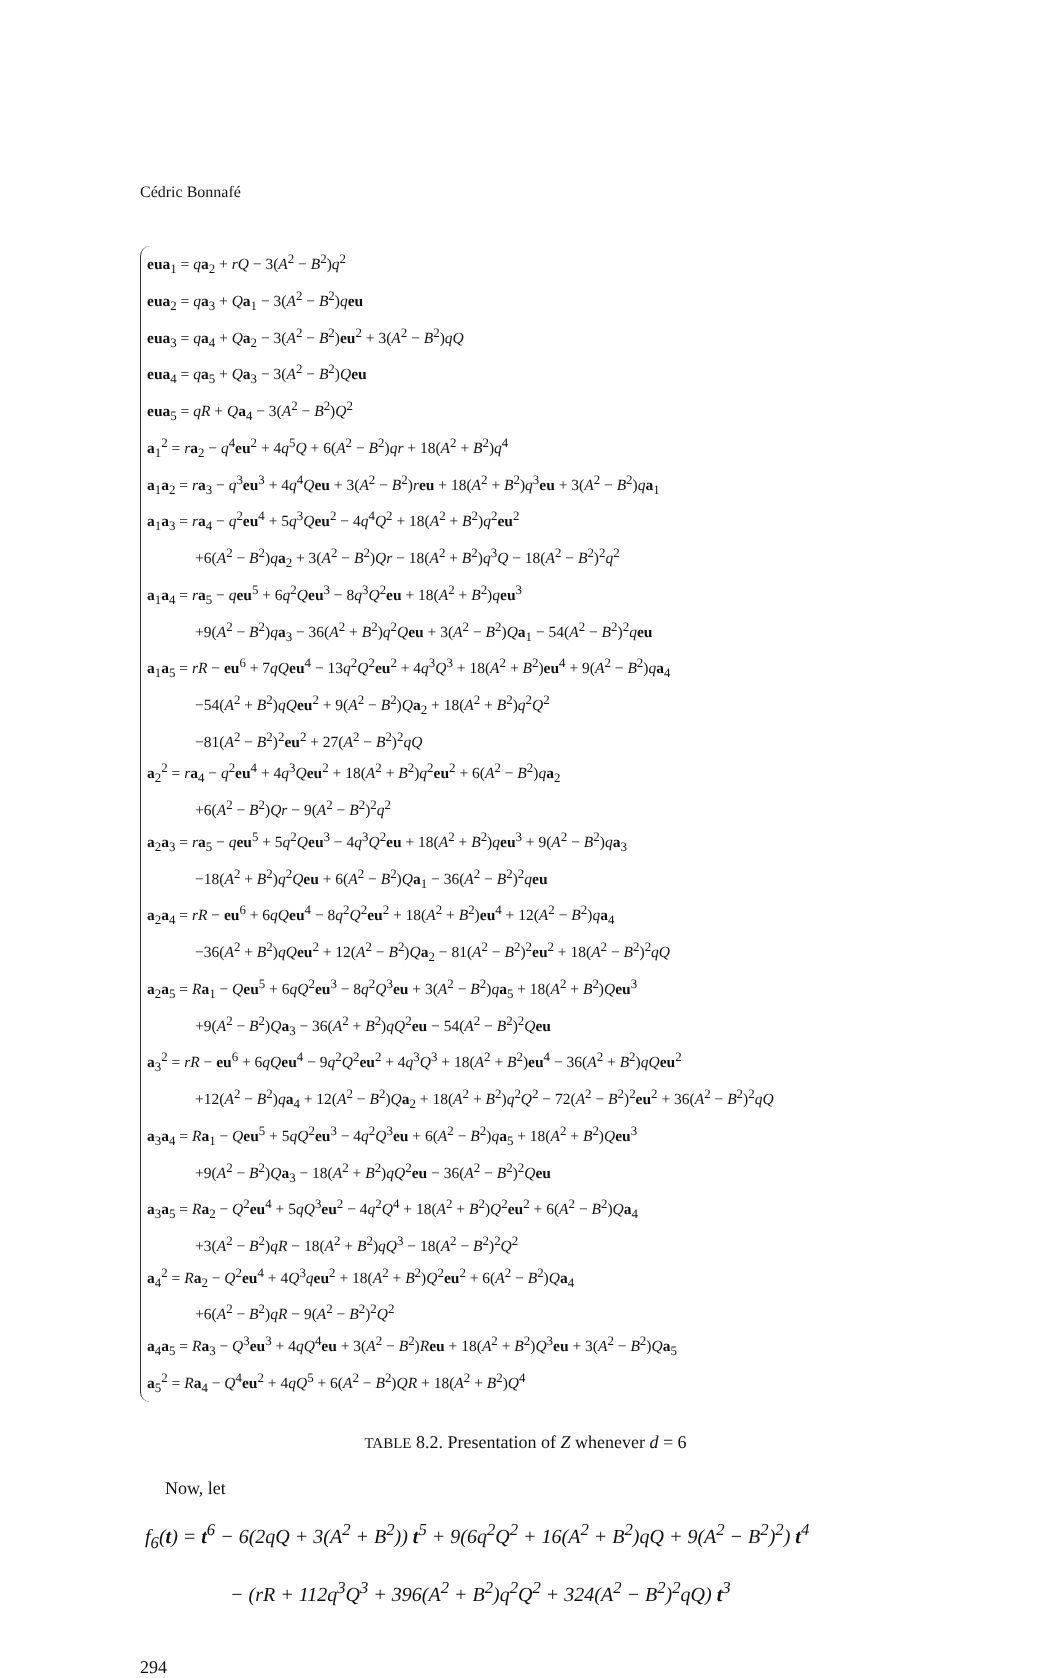Cédric Bonnafé
eua<sub>1</sub> = qa<sub>2</sub> + rQ − 3(A<sup>2</sup> − B<sup>2</sup>)q<sup>2</sup>
eua<sub>2</sub> = qa<sub>3</sub> + Qa<sub>1</sub> − 3(A<sup>2</sup> − B<sup>2</sup>)qeu
eua<sub>3</sub> = qa<sub>4</sub> + Qa<sub>2</sub> − 3(A<sup>2</sup> − B<sup>2</sup>)eu<sup>2</sup> + 3(A<sup>2</sup> − B<sup>2</sup>)qQ
eua<sub>4</sub> = qa<sub>5</sub> + Qa<sub>3</sub> − 3(A<sup>2</sup> − B<sup>2</sup>)Qeu
eua<sub>5</sub> = qR + Qa<sub>4</sub> − 3(A<sup>2</sup> − B<sup>2</sup>)Q<sup>2</sup>
a<sub>1</sub><sup>2</sup> = ra<sub>2</sub> − q<sup>4</sup>eu<sup>2</sup> + 4q<sup>5</sup>Q + 6(A<sup>2</sup> − B<sup>2</sup>)qr + 18(A<sup>2</sup> + B<sup>2</sup>)q<sup>4</sup>
a<sub>1</sub>a<sub>2</sub> = ra<sub>3</sub> − q<sup>3</sup>eu<sup>3</sup> + 4q<sup>4</sup>Qeu + 3(A<sup>2</sup> − B<sup>2</sup>)reu + 18(A<sup>2</sup> + B<sup>2</sup>)q<sup>3</sup>eu + 3(A<sup>2</sup> − B<sup>2</sup>)qa<sub>1</sub>
a<sub>1</sub>a<sub>3</sub> = ra<sub>4</sub> − q<sup>2</sup>eu<sup>4</sup> + 5q<sup>3</sup>Qeu<sup>2</sup> − 4q<sup>4</sup>Q<sup>2</sup> + 18(A<sup>2</sup> + B<sup>2</sup>)q<sup>2</sup>eu<sup>2</sup>
+6(A<sup>2</sup> − B<sup>2</sup>)qa<sub>2</sub> + 3(A<sup>2</sup> − B<sup>2</sup>)Qr − 18(A<sup>2</sup> + B<sup>2</sup>)q<sup>3</sup>Q − 18(A<sup>2</sup> − B<sup>2</sup>)<sup>2</sup>q<sup>2</sup>
a<sub>1</sub>a<sub>4</sub> = ra<sub>5</sub> − qeu<sup>5</sup> + 6q<sup>2</sup>Qeu<sup>3</sup> − 8q<sup>3</sup>Q<sup>2</sup>eu + 18(A<sup>2</sup> + B<sup>2</sup>)qeu<sup>3</sup>
+9(A<sup>2</sup> − B<sup>2</sup>)qa<sub>3</sub> − 36(A<sup>2</sup> + B<sup>2</sup>)q<sup>2</sup>Qeu + 3(A<sup>2</sup> − B<sup>2</sup>)Qa<sub>1</sub> − 54(A<sup>2</sup> − B<sup>2</sup>)<sup>2</sup>qeu
a<sub>1</sub>a<sub>5</sub> = rR − eu<sup>6</sup> + 7qQ eu<sup>4</sup> − 13q<sup>2</sup>Q<sup>2</sup>eu<sup>2</sup> + 4q<sup>3</sup>Q<sup>3</sup> + 18(A<sup>2</sup> + B<sup>2</sup>)eu<sup>4</sup> + 9(A<sup>2</sup> − B<sup>2</sup>)qa<sub>4</sub>
−54(A<sup>2</sup> + B<sup>2</sup>)qQ eu<sup>2</sup> + 9(A<sup>2</sup> − B<sup>2</sup>)Qa<sub>2</sub> + 18(A<sup>2</sup> + B<sup>2</sup>)q<sup>2</sup>Q<sup>2</sup>
−81(A<sup>2</sup> − B<sup>2</sup>)<sup>2</sup>eu<sup>2</sup> + 27(A<sup>2</sup> − B<sup>2</sup>)<sup>2</sup>qQ
a<sub>2</sub><sup>2</sup> = ra<sub>4</sub> − q<sup>2</sup>eu<sup>4</sup> + 4q<sup>3</sup>Qeu<sup>2</sup> + 18(A<sup>2</sup> + B<sup>2</sup>)q<sup>2</sup>eu<sup>2</sup> + 6(A<sup>2</sup> − B<sup>2</sup>)qa<sub>2</sub>
+6(A<sup>2</sup> − B<sup>2</sup>)Qr − 9(A<sup>2</sup> − B<sup>2</sup>)<sup>2</sup>q<sup>2</sup>
a<sub>2</sub>a<sub>3</sub> = ra<sub>5</sub> − qeu<sup>5</sup> + 5q<sup>2</sup>Qeu<sup>3</sup> − 4q<sup>3</sup>Q<sup>2</sup>eu + 18(A<sup>2</sup> + B<sup>2</sup>)qeu<sup>3</sup> + 9(A<sup>2</sup> − B<sup>2</sup>)qa<sub>3</sub>
−18(A<sup>2</sup> + B<sup>2</sup>)q<sup>2</sup>Qeu + 6(A<sup>2</sup> − B<sup>2</sup>)Qa<sub>1</sub> − 36(A<sup>2</sup> − B<sup>2</sup>)<sup>2</sup>qeu
a<sub>2</sub>a<sub>4</sub> = rR − eu<sup>6</sup> + 6qQ eu<sup>4</sup> − 8q<sup>2</sup>Q<sup>2</sup>eu<sup>2</sup> + 18(A<sup>2</sup> + B<sup>2</sup>)eu<sup>4</sup> + 12(A<sup>2</sup> − B<sup>2</sup>)qa<sub>4</sub>
−36(A<sup>2</sup> + B<sup>2</sup>)qQ eu<sup>2</sup> + 12(A<sup>2</sup> − B<sup>2</sup>)Qa<sub>2</sub> − 81(A<sup>2</sup> − B<sup>2</sup>)<sup>2</sup>eu<sup>2</sup> + 18(A<sup>2</sup> − B<sup>2</sup>)<sup>2</sup>qQ
a<sub>2</sub>a<sub>5</sub> = Ra<sub>1</sub> − Qeu<sup>5</sup> + 6qQ<sup>2</sup>eu<sup>3</sup> − 8q<sup>2</sup>Q<sup>3</sup>eu + 3(A<sup>2</sup> − B<sup>2</sup>)qa<sub>5</sub> + 18(A<sup>2</sup> + B<sup>2</sup>)Qeu<sup>3</sup>
+9(A<sup>2</sup> − B<sup>2</sup>)Qa<sub>3</sub> − 36(A<sup>2</sup> + B<sup>2</sup>)qQ<sup>2</sup>eu − 54(A<sup>2</sup> − B<sup>2</sup>)<sup>2</sup>Qeu
a<sub>3</sub><sup>2</sup> = rR − eu<sup>6</sup> + 6qQ eu<sup>4</sup> − 9q<sup>2</sup>Q<sup>2</sup>eu<sup>2</sup> + 4q<sup>3</sup>Q<sup>3</sup> + 18(A<sup>2</sup> + B<sup>2</sup>)eu<sup>4</sup> − 36(A<sup>2</sup> + B<sup>2</sup>)qQ eu<sup>2</sup>
+12(A<sup>2</sup> − B<sup>2</sup>)qa<sub>4</sub> + 12(A<sup>2</sup> − B<sup>2</sup>)Qa<sub>2</sub> + 18(A<sup>2</sup> + B<sup>2</sup>)q<sup>2</sup>Q<sup>2</sup> − 72(A<sup>2</sup> − B<sup>2</sup>)<sup>2</sup>eu<sup>2</sup> + 36(A<sup>2</sup> − B<sup>2</sup>)<sup>2</sup>qQ
a<sub>3</sub>a<sub>4</sub> = Ra<sub>1</sub> − Qeu<sup>5</sup> + 5qQ<sup>2</sup>eu<sup>3</sup> − 4q<sup>2</sup>Q<sup>3</sup>eu + 6(A<sup>2</sup> − B<sup>2</sup>)qa<sub>5</sub> + 18(A<sup>2</sup> + B<sup>2</sup>)Qeu<sup>3</sup>
+9(A<sup>2</sup> − B<sup>2</sup>)Qa<sub>3</sub> − 18(A<sup>2</sup> + B<sup>2</sup>)qQ<sup>2</sup>eu − 36(A<sup>2</sup> − B<sup>2</sup>)<sup>2</sup>Qeu
a<sub>3</sub>a<sub>5</sub> = Ra<sub>2</sub> − Q<sup>2</sup>eu<sup>4</sup> + 5qQ<sup>3</sup>eu<sup>2</sup> − 4q<sup>2</sup>Q<sup>4</sup> + 18(A<sup>2</sup> + B<sup>2</sup>)Q<sup>2</sup>eu<sup>2</sup> + 6(A<sup>2</sup> − B<sup>2</sup>)Qa<sub>4</sub>
+3(A<sup>2</sup> − B<sup>2</sup>)qR − 18(A<sup>2</sup> + B<sup>2</sup>)qQ<sup>3</sup> − 18(A<sup>2</sup> − B<sup>2</sup>)<sup>2</sup>Q<sup>2</sup>
a<sub>4</sub><sup>2</sup> = Ra<sub>2</sub> − Q<sup>2</sup>eu<sup>4</sup> + 4Q<sup>3</sup>qeu<sup>2</sup> + 18(A<sup>2</sup> + B<sup>2</sup>)Q<sup>2</sup>eu<sup>2</sup> + 6(A<sup>2</sup> − B<sup>2</sup>)Qa<sub>4</sub>
+6(A<sup>2</sup> − B<sup>2</sup>)qR − 9(A<sup>2</sup> − B<sup>2</sup>)<sup>2</sup>Q<sup>2</sup>
a<sub>4</sub>a<sub>5</sub> = Ra<sub>3</sub> − Q<sup>3</sup>eu<sup>3</sup> + 4qQ<sup>4</sup>eu + 3(A<sup>2</sup> − B<sup>2</sup>)Reu + 18(A<sup>2</sup> + B<sup>2</sup>)Q<sup>3</sup>eu + 3(A<sup>2</sup> − B<sup>2</sup>)Qa<sub>5</sub>
a<sub>5</sub><sup>2</sup> = Ra<sub>4</sub> − Q<sup>4</sup>eu<sup>2</sup> + 4qQ<sup>5</sup> + 6(A<sup>2</sup> − B<sup>2</sup>)QR + 18(A<sup>2</sup> + B<sup>2</sup>)Q<sup>4</sup>
TABLE 8.2. Presentation of Z whenever d = 6
Now, let
f<sub>6</sub>(t) = t<sup>6</sup> − 6(2qQ + 3(A<sup>2</sup> + B<sup>2</sup>)) t<sup>5</sup> + 9(6q<sup>2</sup>Q<sup>2</sup> + 16(A<sup>2</sup> + B<sup>2</sup>)qQ + 9(A<sup>2</sup> − B<sup>2</sup>)<sup>2</sup>) t<sup>4</sup>
− (rR + 112q<sup>3</sup>Q<sup>3</sup> + 396(A<sup>2</sup> + B<sup>2</sup>)q<sup>2</sup>Q<sup>2</sup> + 324(A<sup>2</sup> − B<sup>2</sup>)<sup>2</sup>qQ) t<sup>3</sup>
294